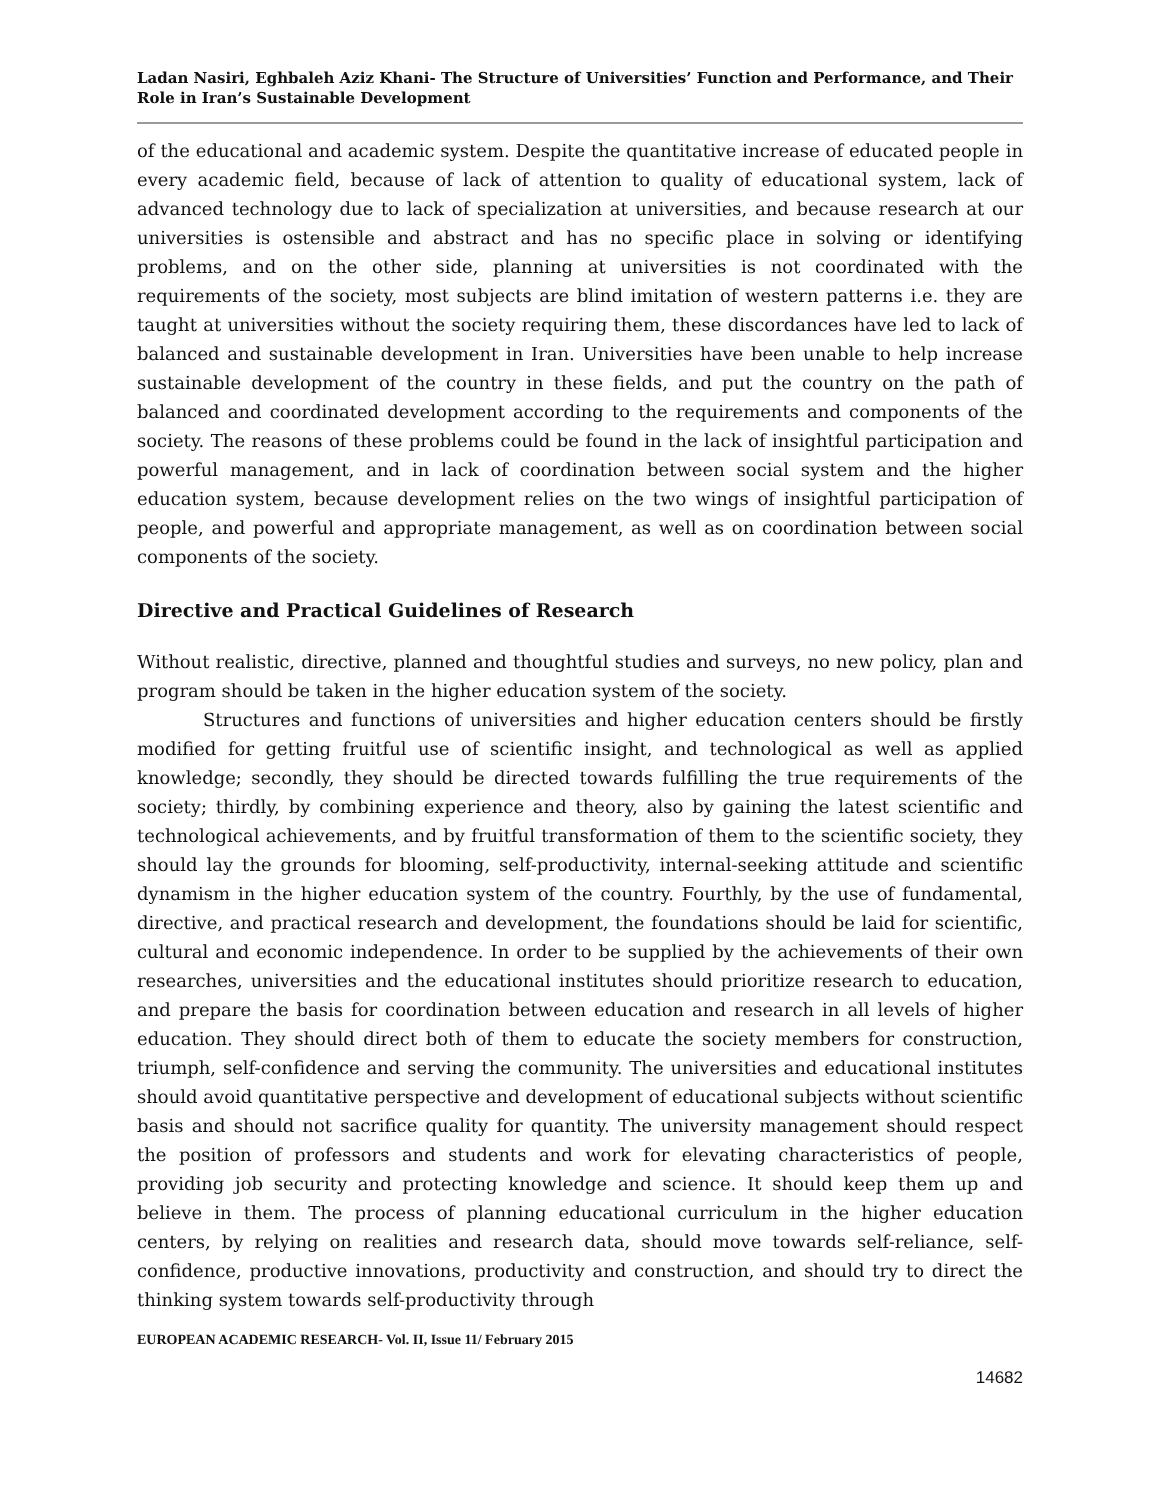Ladan Nasiri, Eghbaleh Aziz Khani- The Structure of Universities’ Function and Performance, and Their Role in Iran’s Sustainable Development
of the educational and academic system. Despite the quantitative increase of educated people in every academic field, because of lack of attention to quality of educational system, lack of advanced technology due to lack of specialization at universities, and because research at our universities is ostensible and abstract and has no specific place in solving or identifying problems, and on the other side, planning at universities is not coordinated with the requirements of the society, most subjects are blind imitation of western patterns i.e. they are taught at universities without the society requiring them, these discordances have led to lack of balanced and sustainable development in Iran. Universities have been unable to help increase sustainable development of the country in these fields, and put the country on the path of balanced and coordinated development according to the requirements and components of the society. The reasons of these problems could be found in the lack of insightful participation and powerful management, and in lack of coordination between social system and the higher education system, because development relies on the two wings of insightful participation of people, and powerful and appropriate management, as well as on coordination between social components of the society.
Directive and Practical Guidelines of Research
Without realistic, directive, planned and thoughtful studies and surveys, no new policy, plan and program should be taken in the higher education system of the society.
Structures and functions of universities and higher education centers should be firstly modified for getting fruitful use of scientific insight, and technological as well as applied knowledge; secondly, they should be directed towards fulfilling the true requirements of the society; thirdly, by combining experience and theory, also by gaining the latest scientific and technological achievements, and by fruitful transformation of them to the scientific society, they should lay the grounds for blooming, self-productivity, internal-seeking attitude and scientific dynamism in the higher education system of the country. Fourthly, by the use of fundamental, directive, and practical research and development, the foundations should be laid for scientific, cultural and economic independence. In order to be supplied by the achievements of their own researches, universities and the educational institutes should prioritize research to education, and prepare the basis for coordination between education and research in all levels of higher education. They should direct both of them to educate the society members for construction, triumph, self-confidence and serving the community. The universities and educational institutes should avoid quantitative perspective and development of educational subjects without scientific basis and should not sacrifice quality for quantity. The university management should respect the position of professors and students and work for elevating characteristics of people, providing job security and protecting knowledge and science. It should keep them up and believe in them. The process of planning educational curriculum in the higher education centers, by relying on realities and research data, should move towards self-reliance, self-confidence, productive innovations, productivity and construction, and should try to direct the thinking system towards self-productivity through
EUROPEAN ACADEMIC RESEARCH- Vol. II, Issue 11/ February 2015
14682